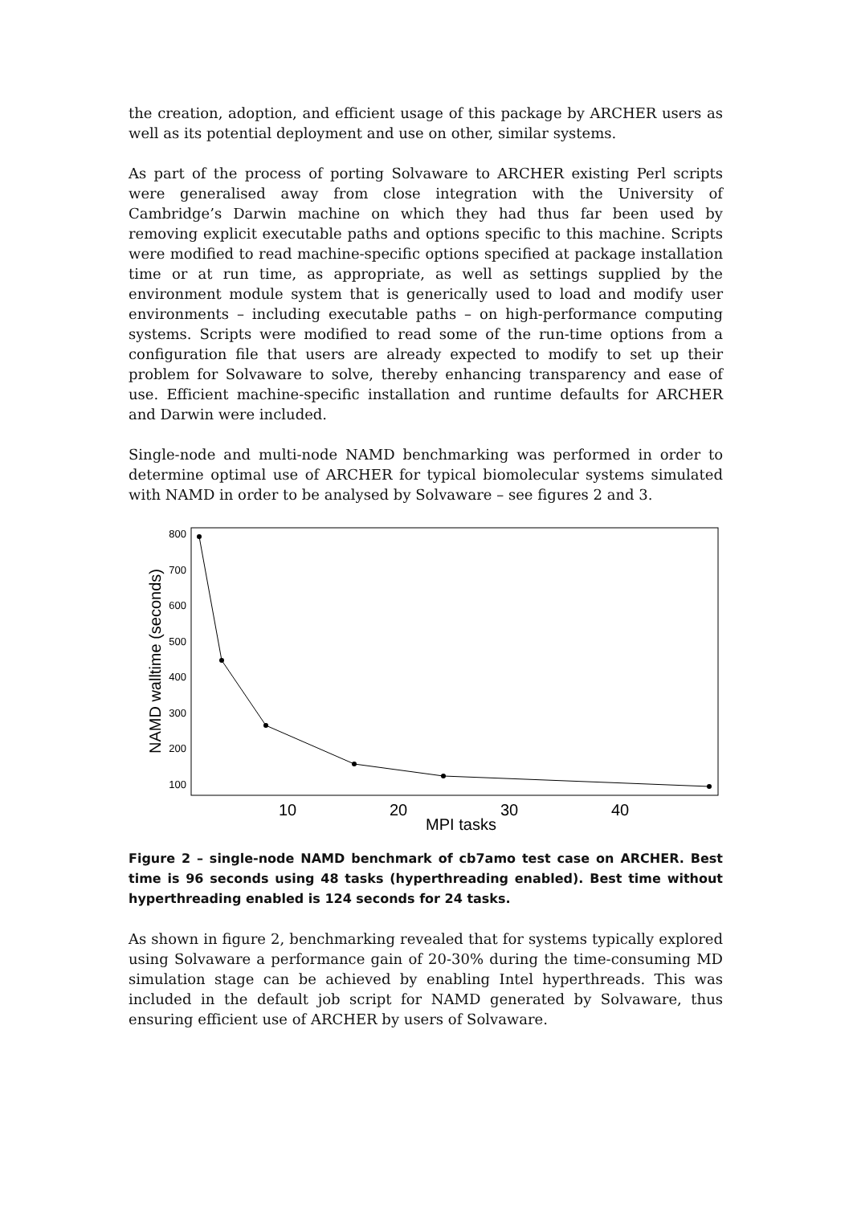the creation, adoption, and efficient usage of this package by ARCHER users as well as its potential deployment and use on other, similar systems.
As part of the process of porting Solvaware to ARCHER existing Perl scripts were generalised away from close integration with the University of Cambridge’s Darwin machine on which they had thus far been used by removing explicit executable paths and options specific to this machine. Scripts were modified to read machine-specific options specified at package installation time or at run time, as appropriate, as well as settings supplied by the environment module system that is generically used to load and modify user environments – including executable paths – on high-performance computing systems. Scripts were modified to read some of the run-time options from a configuration file that users are already expected to modify to set up their problem for Solvaware to solve, thereby enhancing transparency and ease of use. Efficient machine-specific installation and runtime defaults for ARCHER and Darwin were included.
Single-node and multi-node NAMD benchmarking was performed in order to determine optimal use of ARCHER for typical biomolecular systems simulated with NAMD in order to be analysed by Solvaware – see figures 2 and 3.
800
700
600
500
400
300
200
100
10
20
30
40
MPI tasks
NAMD walltime (seconds)
Figure 2 – single-node NAMD benchmark of cb7amo test case on ARCHER. Best time is 96 seconds using 48 tasks (hyperthreading enabled). Best time without hyperthreading enabled is 124 seconds for 24 tasks.
As shown in figure 2, benchmarking revealed that for systems typically explored using Solvaware a performance gain of 20-30% during the time-consuming MD simulation stage can be achieved by enabling Intel hyperthreads. This was included in the default job script for NAMD generated by Solvaware, thus ensuring efficient use of ARCHER by users of Solvaware.